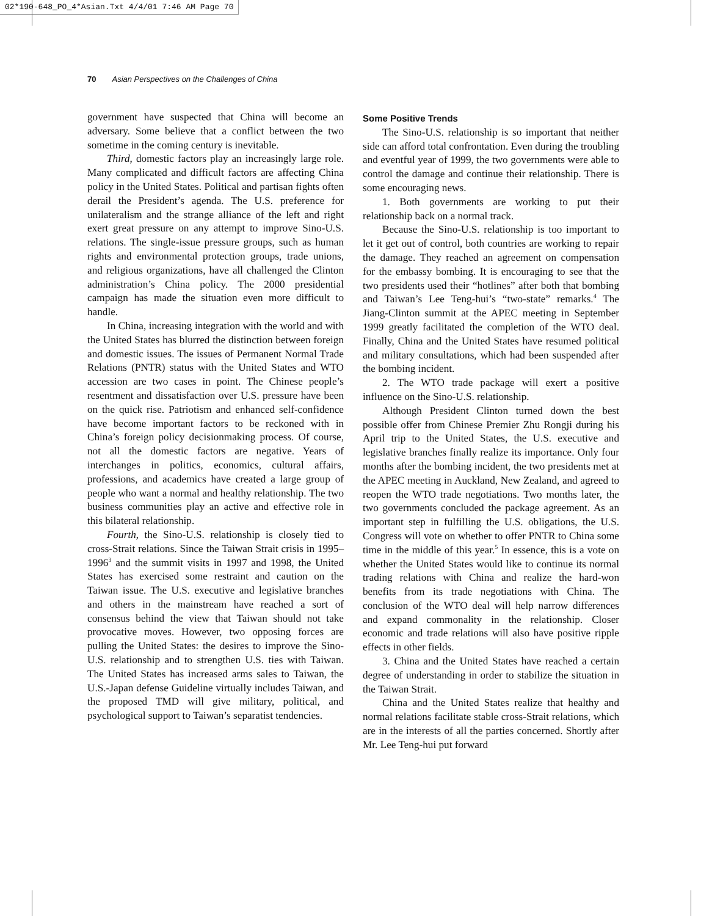02*190-648_PO_4*Asian.Txt 4/4/01 7:46 AM Page 70
70 Asian Perspectives on the Challenges of China
government have suspected that China will become an adversary. Some believe that a conflict between the two sometime in the coming century is inevitable.
Third, domestic factors play an increasingly large role. Many complicated and difficult factors are affecting China policy in the United States. Political and partisan fights often derail the President’s agenda. The U.S. preference for unilateralism and the strange alliance of the left and right exert great pressure on any attempt to improve Sino-U.S. relations. The single-issue pressure groups, such as human rights and environmental protection groups, trade unions, and religious organizations, have all challenged the Clinton administration’s China policy. The 2000 presidential campaign has made the situation even more difficult to handle.
In China, increasing integration with the world and with the United States has blurred the distinction between foreign and domestic issues. The issues of Permanent Normal Trade Relations (PNTR) status with the United States and WTO accession are two cases in point. The Chinese people’s resentment and dissatisfaction over U.S. pressure have been on the quick rise. Patriotism and enhanced self-confidence have become important factors to be reckoned with in China’s foreign policy decisionmaking process. Of course, not all the domestic factors are negative. Years of interchanges in politics, economics, cultural affairs, professions, and academics have created a large group of people who want a normal and healthy relationship. The two business communities play an active and effective role in this bilateral relationship.
Fourth, the Sino-U.S. relationship is closely tied to cross-Strait relations. Since the Taiwan Strait crisis in 1995–1996<sup>3</sup> and the summit visits in 1997 and 1998, the United States has exercised some restraint and caution on the Taiwan issue. The U.S. executive and legislative branches and others in the mainstream have reached a sort of consensus behind the view that Taiwan should not take provocative moves. However, two opposing forces are pulling the United States: the desires to improve the Sino-U.S. relationship and to strengthen U.S. ties with Taiwan. The United States has increased arms sales to Taiwan, the U.S.-Japan defense Guideline virtually includes Taiwan, and the proposed TMD will give military, political, and psychological support to Taiwan’s separatist tendencies.
Some Positive Trends
The Sino-U.S. relationship is so important that neither side can afford total confrontation. Even during the troubling and eventful year of 1999, the two governments were able to control the damage and continue their relationship. There is some encouraging news.
1. Both governments are working to put their relationship back on a normal track.
Because the Sino-U.S. relationship is too important to let it get out of control, both countries are working to repair the damage. They reached an agreement on compensation for the embassy bombing. It is encouraging to see that the two presidents used their “hotlines” after both that bombing and Taiwan’s Lee Teng-hui’s “two-state” remarks.<sup>4</sup> The Jiang-Clinton summit at the APEC meeting in September 1999 greatly facilitated the completion of the WTO deal. Finally, China and the United States have resumed political and military consultations, which had been suspended after the bombing incident.
2. The WTO trade package will exert a positive influence on the Sino-U.S. relationship.
Although President Clinton turned down the best possible offer from Chinese Premier Zhu Rongji during his April trip to the United States, the U.S. executive and legislative branches finally realize its importance. Only four months after the bombing incident, the two presidents met at the APEC meeting in Auckland, New Zealand, and agreed to reopen the WTO trade negotiations. Two months later, the two governments concluded the package agreement. As an important step in fulfilling the U.S. obligations, the U.S. Congress will vote on whether to offer PNTR to China some time in the middle of this year.<sup>5</sup> In essence, this is a vote on whether the United States would like to continue its normal trading relations with China and realize the hard-won benefits from its trade negotiations with China. The conclusion of the WTO deal will help narrow differences and expand commonality in the relationship. Closer economic and trade relations will also have positive ripple effects in other fields.
3. China and the United States have reached a certain degree of understanding in order to stabilize the situation in the Taiwan Strait.
China and the United States realize that healthy and normal relations facilitate stable cross-Strait relations, which are in the interests of all the parties concerned. Shortly after Mr. Lee Teng-hui put forward